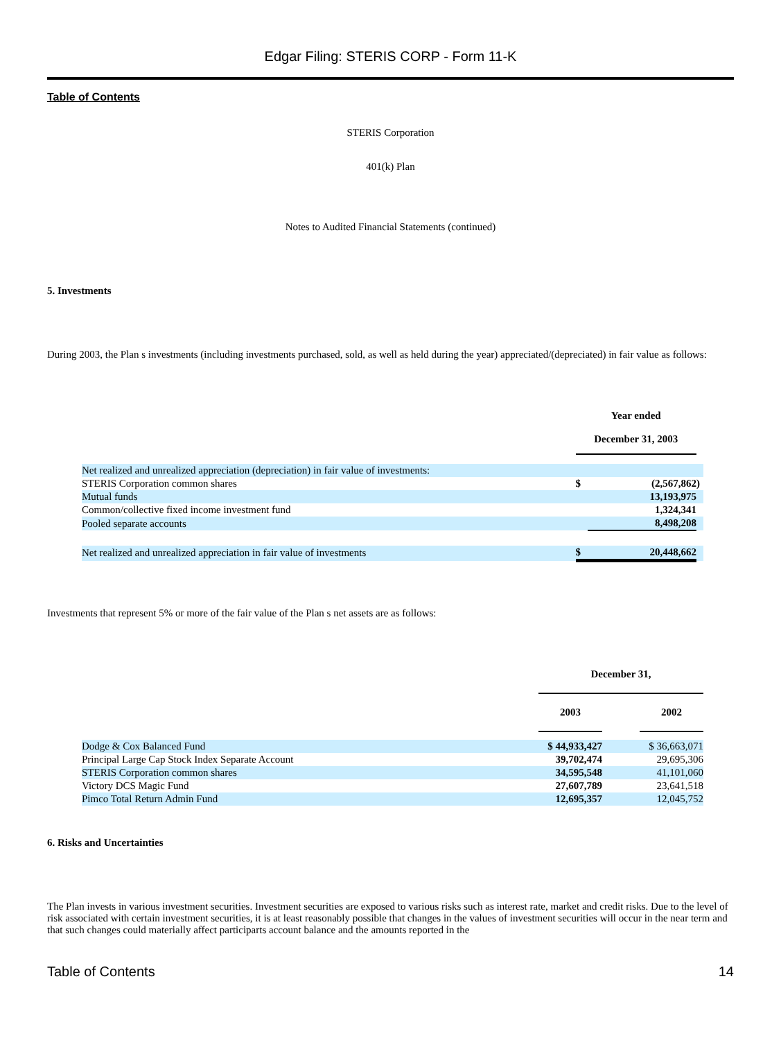Edgar Filing: STERIS CORP - Form 11-K
Table of Contents
STERIS Corporation
401(k) Plan
Notes to Audited Financial Statements (continued)
5. Investments
During 2003, the Plan s investments (including investments purchased, sold, as well as held during the year) appreciated/(depreciated) in fair value as follows:
| | Year ended December 31, 2003 | | |
| Net realized and unrealized appreciation (depreciation) in fair value of investments: | | | |
| STERIS Corporation common shares | $ | (2,567,862 | ) |
| Mutual funds | | 13,193,975 | |
| Common/collective fixed income investment fund | | 1,324,341 | |
| Pooled separate accounts | | 8,498,208 | |
| Net realized and unrealized appreciation in fair value of investments | $ | 20,448,662 | |
Investments that represent 5% or more of the fair value of the Plan s net assets are as follows:
| | December 31, | | |
| | 2003 | | 2002 |
| Dodge & Cox Balanced Fund | $ 44,933,427 | | $ 36,663,071 |
| Principal Large Cap Stock Index Separate Account | 39,702,474 | | 29,695,306 |
| STERIS Corporation common shares | 34,595,548 | | 41,101,060 |
| Victory DCS Magic Fund | 27,607,789 | | 23,641,518 |
| Pimco Total Return Admin Fund | 12,695,357 | | 12,045,752 |
6. Risks and Uncertainties
The Plan invests in various investment securities. Investment securities are exposed to various risks such as interest rate, market and credit risks. Due to the level of risk associated with certain investment securities, it is at least reasonably possible that changes in the values of investment securities will occur in the near term and that such changes could materially affect participarts account balance and the amounts reported in the
Table of Contents 14